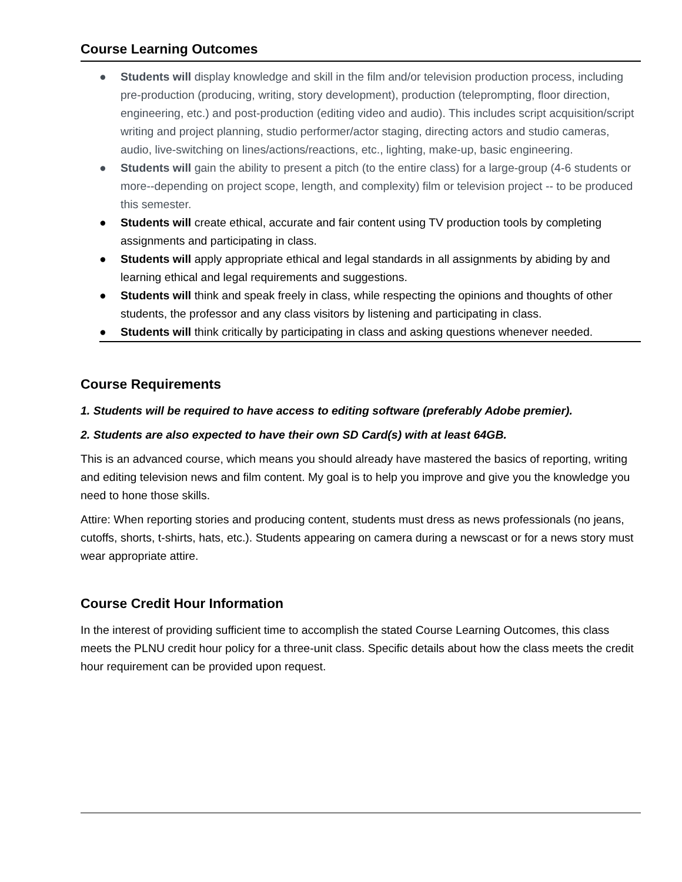Course Learning Outcomes
● Students will display knowledge and skill in the film and/or television production process, including pre-production (producing, writing, story development), production (teleprompting, floor direction, engineering, etc.) and post-production (editing video and audio). This includes script acquisition/script writing and project planning, studio performer/actor staging, directing actors and studio cameras, audio, live-switching on lines/actions/reactions, etc., lighting, make-up, basic engineering.
● Students will gain the ability to present a pitch (to the entire class) for a large-group (4-6 students or more--depending on project scope, length, and complexity) film or television project -- to be produced this semester.
● Students will create ethical, accurate and fair content using TV production tools by completing assignments and participating in class.
● Students will apply appropriate ethical and legal standards in all assignments by abiding by and learning ethical and legal requirements and suggestions.
● Students will think and speak freely in class, while respecting the opinions and thoughts of other students, the professor and any class visitors by listening and participating in class.
● Students will think critically by participating in class and asking questions whenever needed.
Course Requirements
1. Students will be required to have access to editing software (preferably Adobe premier).
2. Students are also expected to have their own SD Card(s) with at least 64GB.
This is an advanced course, which means you should already have mastered the basics of reporting, writing and editing television news and film content. My goal is to help you improve and give you the knowledge you need to hone those skills.
Attire: When reporting stories and producing content, students must dress as news professionals (no jeans, cutoffs, shorts, t-shirts, hats, etc.). Students appearing on camera during a newscast or for a news story must wear appropriate attire.
Course Credit Hour Information
In the interest of providing sufficient time to accomplish the stated Course Learning Outcomes, this class meets the PLNU credit hour policy for a three-unit class. Specific details about how the class meets the credit hour requirement can be provided upon request.